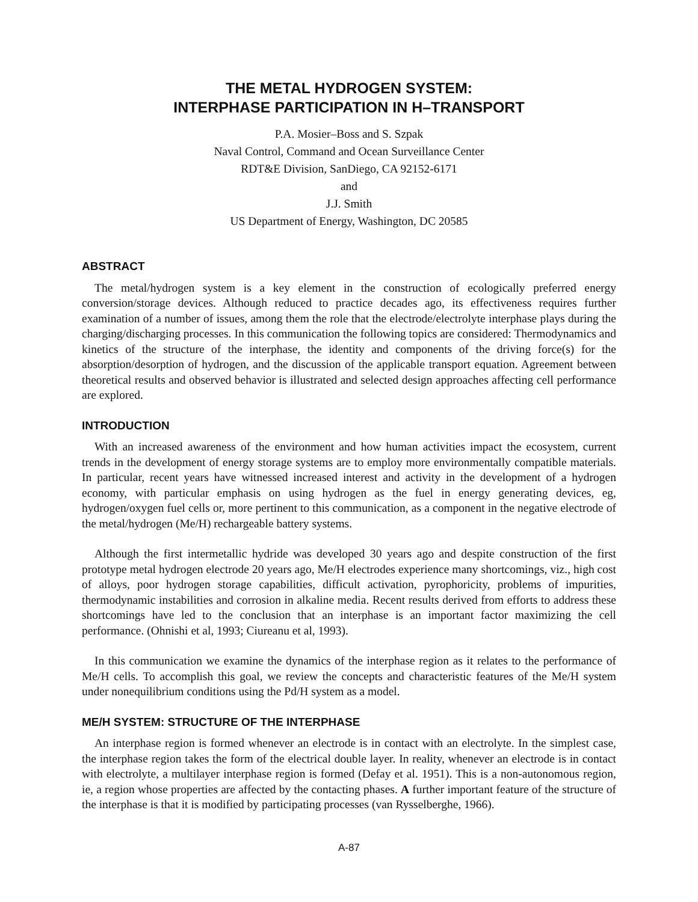THE METAL HYDROGEN SYSTEM:
INTERPHASE PARTICIPATION IN H–TRANSPORT
P.A. Mosier–Boss and S. Szpak
Naval Control, Command and Ocean Surveillance Center
RDT&E Division, SanDiego, CA 92152-6171
and
J.J. Smith
US Department of Energy, Washington, DC 20585
ABSTRACT
The metal/hydrogen system is a key element in the construction of ecologically preferred energy conversion/storage devices. Although reduced to practice decades ago, its effectiveness requires further examination of a number of issues, among them the role that the electrode/electrolyte interphase plays during the charging/discharging processes. In this communication the following topics are considered: Thermodynamics and kinetics of the structure of the interphase, the identity and components of the driving force(s) for the absorption/desorption of hydrogen, and the discussion of the applicable transport equation. Agreement between theoretical results and observed behavior is illustrated and selected design approaches affecting cell performance are explored.
INTRODUCTION
With an increased awareness of the environment and how human activities impact the ecosystem, current trends in the development of energy storage systems are to employ more environmentally compatible materials. In particular, recent years have witnessed increased interest and activity in the development of a hydrogen economy, with particular emphasis on using hydrogen as the fuel in energy generating devices, eg, hydrogen/oxygen fuel cells or, more pertinent to this communication, as a component in the negative electrode of the metal/hydrogen (Me/H) rechargeable battery systems.
Although the first intermetallic hydride was developed 30 years ago and despite construction of the first prototype metal hydrogen electrode 20 years ago, Me/H electrodes experience many shortcomings, viz., high cost of alloys, poor hydrogen storage capabilities, difficult activation, pyrophoricity, problems of impurities, thermodynamic instabilities and corrosion in alkaline media. Recent results derived from efforts to address these shortcomings have led to the conclusion that an interphase is an important factor maximizing the cell performance. (Ohnishi et al, 1993; Ciureanu et al, 1993).
In this communication we examine the dynamics of the interphase region as it relates to the performance of Me/H cells. To accomplish this goal, we review the concepts and characteristic features of the Me/H system under nonequilibrium conditions using the Pd/H system as a model.
ME/H SYSTEM: STRUCTURE OF THE INTERPHASE
An interphase region is formed whenever an electrode is in contact with an electrolyte. In the simplest case, the interphase region takes the form of the electrical double layer. In reality, whenever an electrode is in contact with electrolyte, a multilayer interphase region is formed (Defay et al. 1951). This is a non-autonomous region, ie, a region whose properties are affected by the contacting phases. A further important feature of the structure of the interphase is that it is modified by participating processes (van Rysselberghe, 1966).
A-87